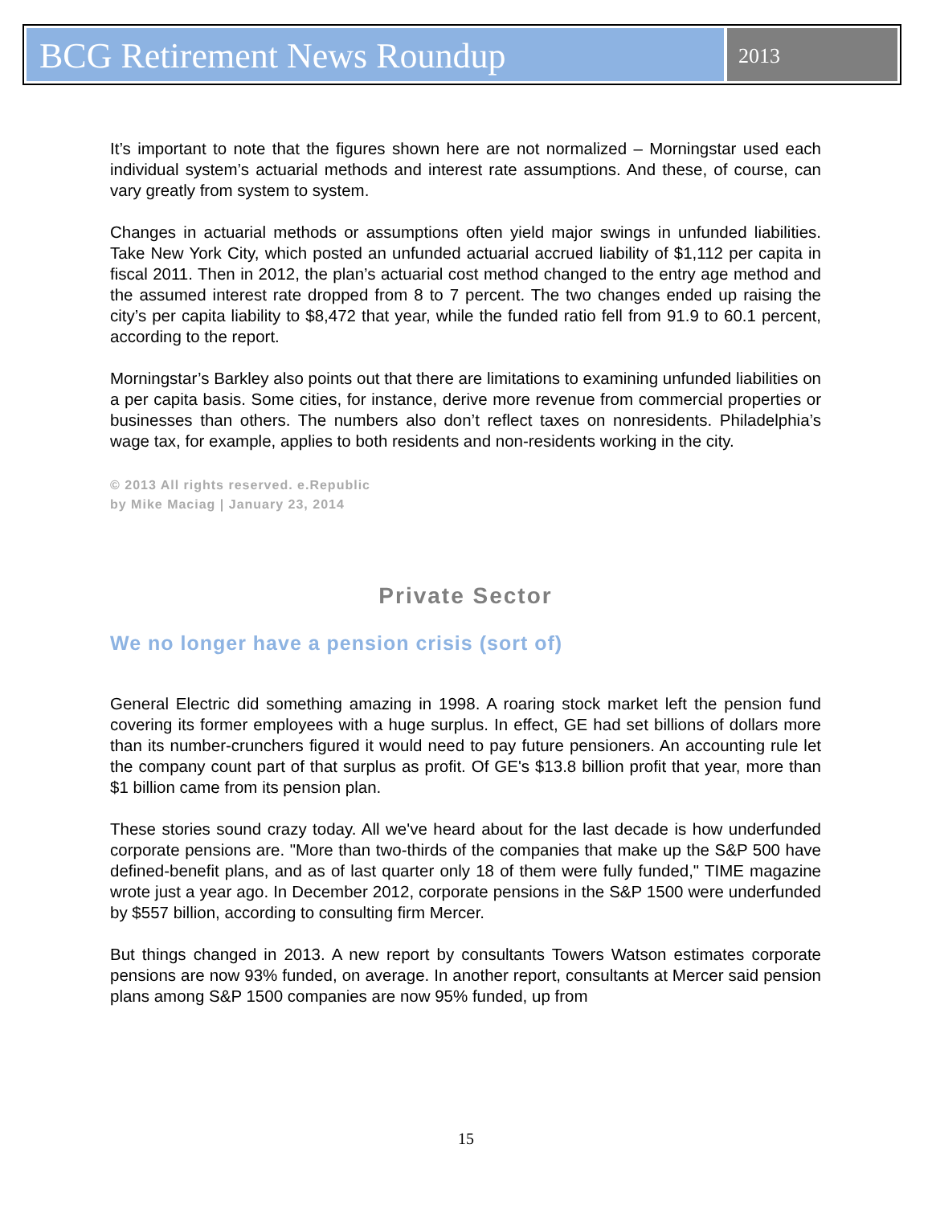BCG Retirement News Roundup
2013
It’s important to note that the figures shown here are not normalized – Morningstar used each individual system’s actuarial methods and interest rate assumptions. And these, of course, can vary greatly from system to system.
Changes in actuarial methods or assumptions often yield major swings in unfunded liabilities. Take New York City, which posted an unfunded actuarial accrued liability of $1,112 per capita in fiscal 2011. Then in 2012, the plan’s actuarial cost method changed to the entry age method and the assumed interest rate dropped from 8 to 7 percent. The two changes ended up raising the city’s per capita liability to $8,472 that year, while the funded ratio fell from 91.9 to 60.1 percent, according to the report.
Morningstar’s Barkley also points out that there are limitations to examining unfunded liabilities on a per capita basis. Some cities, for instance, derive more revenue from commercial properties or businesses than others. The numbers also don’t reflect taxes on nonresidents. Philadelphia’s wage tax, for example, applies to both residents and non-residents working in the city.
© 2013 All rights reserved. e.Republic
by Mike Maciag | January 23, 2014
Private Sector
We no longer have a pension crisis (sort of)
General Electric did something amazing in 1998. A roaring stock market left the pension fund covering its former employees with a huge surplus. In effect, GE had set billions of dollars more than its number-crunchers figured it would need to pay future pensioners. An accounting rule let the company count part of that surplus as profit. Of GE's $13.8 billion profit that year, more than $1 billion came from its pension plan.
These stories sound crazy today. All we've heard about for the last decade is how underfunded corporate pensions are. "More than two-thirds of the companies that make up the S&P 500 have defined-benefit plans, and as of last quarter only 18 of them were fully funded," TIME magazine wrote just a year ago. In December 2012, corporate pensions in the S&P 1500 were underfunded by $557 billion, according to consulting firm Mercer.
But things changed in 2013. A new report by consultants Towers Watson estimates corporate pensions are now 93% funded, on average. In another report, consultants at Mercer said pension plans among S&P 1500 companies are now 95% funded, up from
15